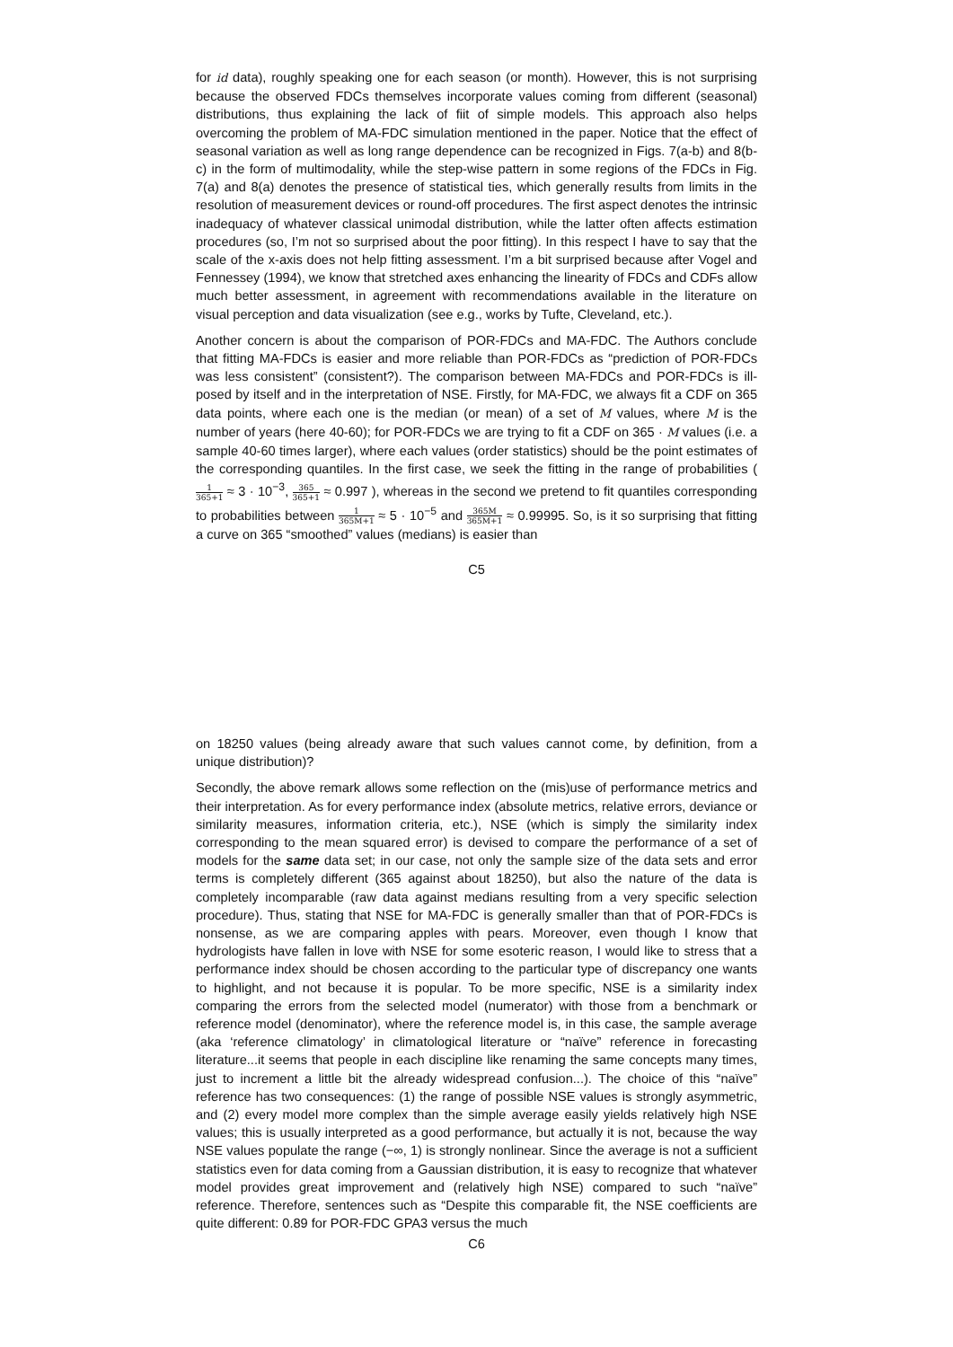for id data), roughly speaking one for each season (or month). However, this is not surprising because the observed FDCs themselves incorporate values coming from different (seasonal) distributions, thus explaining the lack of fiit of simple models. This approach also helps overcoming the problem of MA-FDC simulation mentioned in the paper. Notice that the effect of seasonal variation as well as long range dependence can be recognized in Figs. 7(a-b) and 8(b-c) in the form of multimodality, while the step-wise pattern in some regions of the FDCs in Fig. 7(a) and 8(a) denotes the presence of statistical ties, which generally results from limits in the resolution of measurement devices or round-off procedures. The first aspect denotes the intrinsic inadequacy of whatever classical unimodal distribution, while the latter often affects estimation procedures (so, I’m not so surprised about the poor fitting). In this respect I have to say that the scale of the x-axis does not help fitting assessment. I’m a bit surprised because after Vogel and Fennessey (1994), we know that stretched axes enhancing the linearity of FDCs and CDFs allow much better assessment, in agreement with recommendations available in the literature on visual perception and data visualization (see e.g., works by Tufte, Cleveland, etc.).
Another concern is about the comparison of POR-FDCs and MA-FDC. The Authors conclude that fitting MA-FDCs is easier and more reliable than POR-FDCs as “prediction of POR-FDCs was less consistent” (consistent?). The comparison between MA-FDCs and POR-FDCs is ill-posed by itself and in the interpretation of NSE. Firstly, for MA-FDC, we always fit a CDF on 365 data points, where each one is the median (or mean) of a set of M values, where M is the number of years (here 40-60); for POR-FDCs we are trying to fit a CDF on 365 · M values (i.e. a sample 40-60 times larger), where each values (order statistics) should be the point estimates of the corresponding quantiles. In the first case, we seek the fitting in the range of probabilities ( 1 365+1 ≈ 3 · 10<sup>−3</sup>, 365 365+1 ≈ 0.997 ), whereas in the second we pretend to fit quantiles corresponding to probabilities between 1 365M+1 ≈ 5 · 10<sup>−5</sup> and 365M 365M+1 ≈ 0.99995. So, is it so surprising that fitting a curve on 365 “smoothed” values (medians) is easier than
C5
on 18250 values (being already aware that such values cannot come, by definition, from a unique distribution)?
Secondly, the above remark allows some reflection on the (mis)use of performance metrics and their interpretation. As for every performance index (absolute metrics, relative errors, deviance or similarity measures, information criteria, etc.), NSE (which is simply the similarity index corresponding to the mean squared error) is devised to compare the performance of a set of models for the same data set; in our case, not only the sample size of the data sets and error terms is completely different (365 against about 18250), but also the nature of the data is completely incomparable (raw data against medians resulting from a very specific selection procedure). Thus, stating that NSE for MA-FDC is generally smaller than that of POR-FDCs is nonsense, as we are comparing apples with pears. Moreover, even though I know that hydrologists have fallen in love with NSE for some esoteric reason, I would like to stress that a performance index should be chosen according to the particular type of discrepancy one wants to highlight, and not because it is popular. To be more specific, NSE is a similarity index comparing the errors from the selected model (numerator) with those from a benchmark or reference model (denominator), where the reference model is, in this case, the sample average (aka ‘reference climatology’ in climatological literature or “naïve” reference in forecasting literature...it seems that people in each discipline like renaming the same concepts many times, just to increment a little bit the already widespread confusion...). The choice of this “naïve” reference has two consequences: (1) the range of possible NSE values is strongly asymmetric, and (2) every model more complex than the simple average easily yields relatively high NSE values; this is usually interpreted as a good performance, but actually it is not, because the way NSE values populate the range (−∞, 1) is strongly nonlinear. Since the average is not a sufficient statistics even for data coming from a Gaussian distribution, it is easy to recognize that whatever model provides great improvement and (relatively high NSE) compared to such “naïve” reference. Therefore, sentences such as “Despite this comparable fit, the NSE coefficients are quite different: 0.89 for POR-FDC GPA3 versus the much
C6